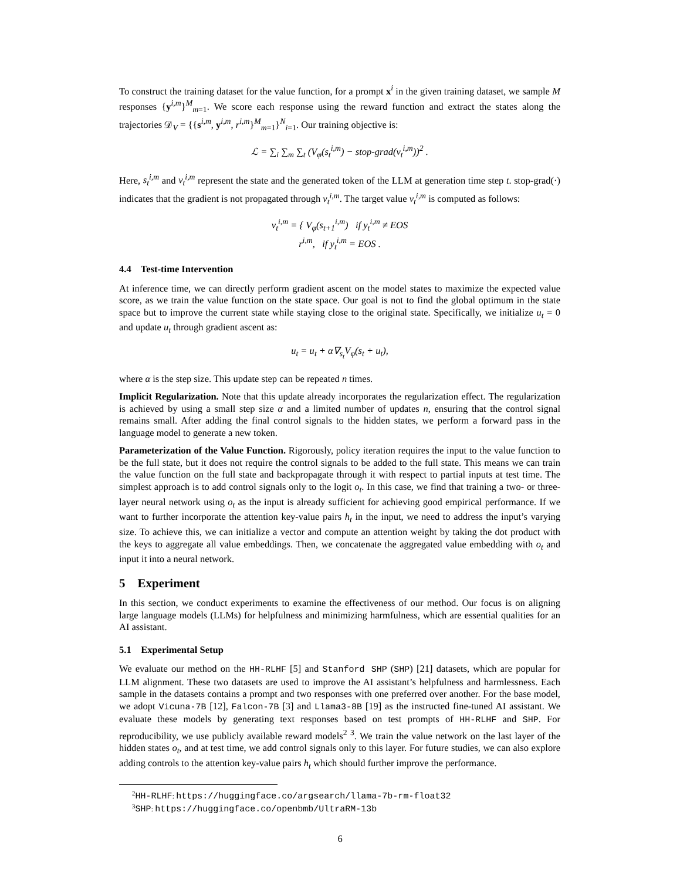To construct the training dataset for the value function, for a prompt x<sup>i</sup> in the given training dataset, we sample M responses {y<sup>i,m</sup>}<sup>M</sup><sub>m=1</sub>. We score each response using the reward function and extract the states along the trajectories 𝒟<sub>V</sub> = {{s<sup>i,m</sup>, y<sup>i,m</sup>, r<sup>i,m</sup>}<sup>M</sup><sub>m=1</sub>}<sup>N</sup><sub>i=1</sub>. Our training objective is:
ℒ = ∑<sub>i</sub> ∑<sub>m</sub> ∑<sub>t</sub> (V<sub>φ</sub>(s<sub>t</sub><sup>i,m</sup>) − stop-grad(v<sub>t</sub><sup>i,m</sup>))<sup>2</sup> .
Here, s<sub>t</sub><sup>i,m</sup> and v<sub>t</sub><sup>i,m</sup> represent the state and the generated token of the LLM at generation time step t. stop-grad(·) indicates that the gradient is not propagated through v<sub>t</sub><sup>i,m</sup>. The target value v<sub>t</sub><sup>i,m</sup> is computed as follows:
v<sub>t</sub><sup>i,m</sup> = { V<sub>φ</sub>(s<sub>t+1</sub><sup>i,m</sup>) if y<sub>t</sub><sup>i,m</sup> ≠ EOS
r<sup>i,m</sup>, if y<sub>t</sub><sup>i,m</sup> = EOS .
4.4 Test-time Intervention
At inference time, we can directly perform gradient ascent on the model states to maximize the expected value score, as we train the value function on the state space. Our goal is not to find the global optimum in the state space but to improve the current state while staying close to the original state. Specifically, we initialize u<sub>t</sub> = 0 and update u<sub>t</sub> through gradient ascent as:
u<sub>t</sub> = u<sub>t</sub> + α∇<sub>s<sub>t</sub></sub>V<sub>φ</sub>(s<sub>t</sub> + u<sub>t</sub>),
where α is the step size. This update step can be repeated n times.
Implicit Regularization. Note that this update already incorporates the regularization effect. The regularization is achieved by using a small step size α and a limited number of updates n, ensuring that the control signal remains small. After adding the final control signals to the hidden states, we perform a forward pass in the language model to generate a new token.
Parameterization of the Value Function. Rigorously, policy iteration requires the input to the value function to be the full state, but it does not require the control signals to be added to the full state. This means we can train the value function on the full state and backpropagate through it with respect to partial inputs at test time. The simplest approach is to add control signals only to the logit o<sub>t</sub>. In this case, we find that training a two- or three-layer neural network using o<sub>t</sub> as the input is already sufficient for achieving good empirical performance. If we want to further incorporate the attention key-value pairs h<sub>t</sub> in the input, we need to address the input’s varying size. To achieve this, we can initialize a vector and compute an attention weight by taking the dot product with the keys to aggregate all value embeddings. Then, we concatenate the aggregated value embedding with o<sub>t</sub> and input it into a neural network.
5 Experiment
In this section, we conduct experiments to examine the effectiveness of our method. Our focus is on aligning large language models (LLMs) for helpfulness and minimizing harmfulness, which are essential qualities for an AI assistant.
5.1 Experimental Setup
We evaluate our method on the HH-RLHF [5] and Stanford SHP (SHP) [21] datasets, which are popular for LLM alignment. These two datasets are used to improve the AI assistant’s helpfulness and harmlessness. Each sample in the datasets contains a prompt and two responses with one preferred over another. For the base model, we adopt Vicuna-7B [12], Falcon-7B [3] and Llama3-8B [19] as the instructed fine-tuned AI assistant. We evaluate these models by generating text responses based on test prompts of HH-RLHF and SHP. For reproducibility, we use publicly available reward models<sup>2</sup> <sup>3</sup>. We train the value network on the last layer of the hidden states o<sub>t</sub>, and at test time, we add control signals only to this layer. For future studies, we can also explore adding controls to the attention key-value pairs h<sub>t</sub> which should further improve the performance.
<sup>2</sup>HH-RLHF: https://huggingface.co/argsearch/llama-7b-rm-float32
<sup>3</sup> SHP: https://huggingface.co/openbmb/UltraRM-13b
6